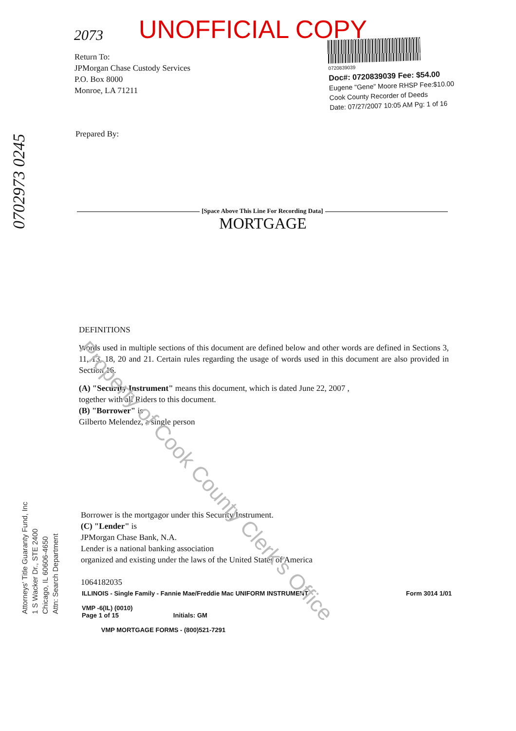2073 UNOFFICIAL COPY
Return To:
JPMorgan Chase Custody Services
P.O. Box 8000
Monroe, LA 71211
0720839039
Doc#: 0720839039 Fee: $54.00
Eugene "Gene" Moore RHSP Fee:$10.00
Cook County Recorder of Deeds
Date: 07/27/2007 10:05 AM Pg: 1 of 16
Prepared By:
[Space Above This Line For Recording Data]
MORTGAGE
DEFINITIONS
Words used in multiple sections of this document are defined below and other words are defined in Sections 3, 11, 13, 18, 20 and 21. Certain rules regarding the usage of words used in this document are also provided in Section 16.
(A) "Security Instrument" means this document, which is dated June 22, 2007 ,
together with all Riders to this document.
(B) "Borrower" is
Gilberto Melendez, a single person
Borrower is the mortgagor under this Security Instrument.
(C) "Lender" is
JPMorgan Chase Bank, N.A.
Lender is a national banking association
organized and existing under the laws of the United States of America
1064182035
ILLINOIS - Single Family - Fannie Mae/Freddie Mac UNIFORM INSTRUMENT Form 3014 1/01
VMP -6(IL) (0010)
Page 1 of 15 Initials: GM
VMP MORTGAGE FORMS - (800)521-7291
Attorneys' Title Guaranty Fund, Inc
1 S Wacker Dr., STE 2400
Chicago, IL 60606-4650
Attn: Search Department
0702973 0245
Property of Cook County Clerk's Office